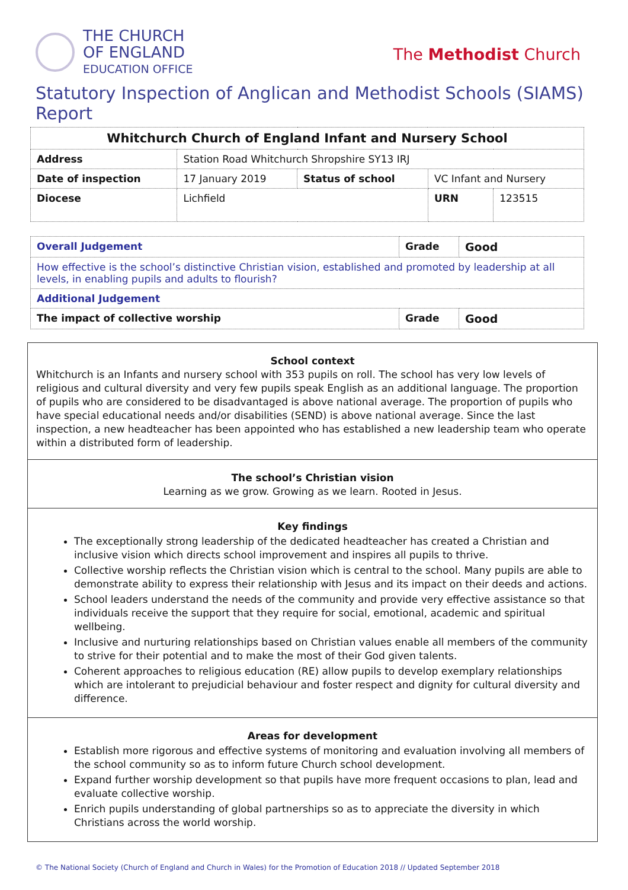THE CHURCH
OF ENGLAND
EDUCATION OFFICE
The Methodist Church
Statutory Inspection of Anglican and Methodist Schools (SIAMS) Report
| Whitchurch Church of England Infant and Nursery School | | | | |
| --- | --- | --- | --- | --- |
| Address | Station Road Whitchurch Shropshire SY13 IRJ | | | |
| Date of inspection | 17 January 2019 | Status of school | VC Infant and Nursery | |
| Diocese | Lichfield | | URN | 123515 |
| Overall Judgement | Grade | Good |
| How effective is the school’s distinctive Christian vision, established and promoted by leadership at all levels, in enabling pupils and adults to flourish? | | |
| Additional Judgement | | |
| The impact of collective worship | Grade | Good |
School context
Whitchurch is an Infants and nursery school with 353 pupils on roll. The school has very low levels of religious and cultural diversity and very few pupils speak English as an additional language. The proportion of pupils who are considered to be disadvantaged is above national average. The proportion of pupils who have special educational needs and/or disabilities (SEND) is above national average. Since the last inspection, a new headteacher has been appointed who has established a new leadership team who operate within a distributed form of leadership.
The school’s Christian vision
Learning as we grow. Growing as we learn. Rooted in Jesus.
Key findings
The exceptionally strong leadership of the dedicated headteacher has created a Christian and inclusive vision which directs school improvement and inspires all pupils to thrive.
Collective worship reflects the Christian vision which is central to the school. Many pupils are able to demonstrate ability to express their relationship with Jesus and its impact on their deeds and actions.
School leaders understand the needs of the community and provide very effective assistance so that individuals receive the support that they require for social, emotional, academic and spiritual wellbeing.
Inclusive and nurturing relationships based on Christian values enable all members of the community to strive for their potential and to make the most of their God given talents.
Coherent approaches to religious education (RE) allow pupils to develop exemplary relationships which are intolerant to prejudicial behaviour and foster respect and dignity for cultural diversity and difference.
Areas for development
Establish more rigorous and effective systems of monitoring and evaluation involving all members of the school community so as to inform future Church school development.
Expand further worship development so that pupils have more frequent occasions to plan, lead and evaluate collective worship.
Enrich pupils understanding of global partnerships so as to appreciate the diversity in which Christians across the world worship.
© The National Society (Church of England and Church in Wales) for the Promotion of Education 2018 // Updated September 2018